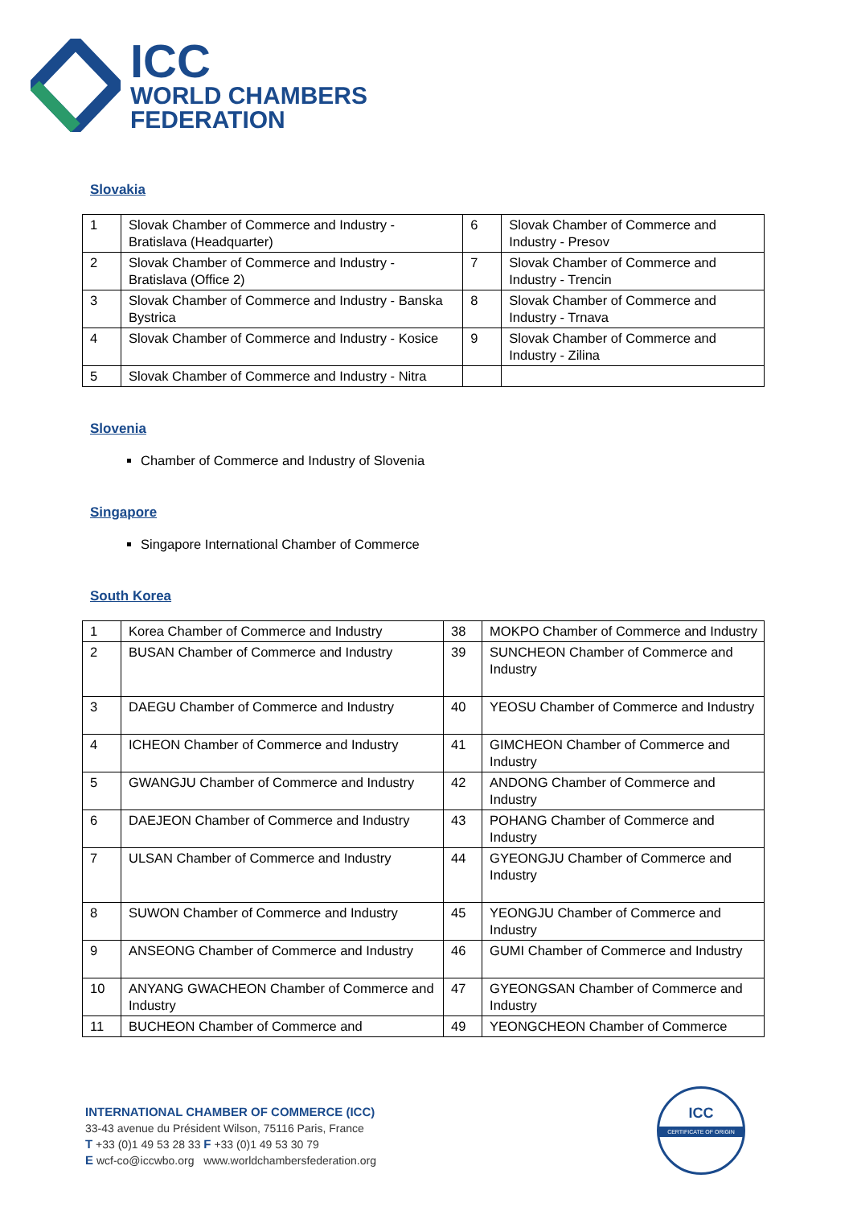ICC
WORLD CHAMBERS
FEDERATION
Slovakia
| 1 | Slovak Chamber of Commerce and Industry - Bratislava (Headquarter) | 6 | Slovak Chamber of Commerce and Industry - Presov |
| 2 | Slovak Chamber of Commerce and Industry - Bratislava (Office 2) | 7 | Slovak Chamber of Commerce and Industry - Trencin |
| 3 | Slovak Chamber of Commerce and Industry - Banska Bystrica | 8 | Slovak Chamber of Commerce and Industry - Trnava |
| 4 | Slovak Chamber of Commerce and Industry - Kosice | 9 | Slovak Chamber of Commerce and Industry - Zilina |
| 5 | Slovak Chamber of Commerce and Industry - Nitra | | |
Slovenia
Chamber of Commerce and Industry of Slovenia
Singapore
Singapore International Chamber of Commerce
South Korea
| 1 | Korea Chamber of Commerce and Industry | 38 | MOKPO Chamber of Commerce and Industry |
| 2 | BUSAN Chamber of Commerce and Industry | 39 | SUNCHEON Chamber of Commerce and Industry |
| 3 | DAEGU Chamber of Commerce and Industry | 40 | YEOSU Chamber of Commerce and Industry |
| 4 | ICHEON Chamber of Commerce and Industry | 41 | GIMCHEON Chamber of Commerce and Industry |
| 5 | GWANGJU Chamber of Commerce and Industry | 42 | ANDONG Chamber of Commerce and Industry |
| 6 | DAEJEON Chamber of Commerce and Industry | 43 | POHANG Chamber of Commerce and Industry |
| 7 | ULSAN Chamber of Commerce and Industry | 44 | GYEONGJU Chamber of Commerce and Industry |
| 8 | SUWON Chamber of Commerce and Industry | 45 | YEONGJU Chamber of Commerce and Industry |
| 9 | ANSEONG Chamber of Commerce and Industry | 46 | GUMI Chamber of Commerce and Industry |
| 10 | ANYANG GWACHEON Chamber of Commerce and Industry | 47 | GYEONGSAN Chamber of Commerce and Industry |
| 11 | BUCHEON Chamber of Commerce and | 49 | YEONGCHEON Chamber of Commerce |
INTERNATIONAL CHAMBER OF COMMERCE (ICC)
33-43 avenue du Président Wilson, 75116 Paris, France
T +33 (0)1 49 53 28 33 F +33 (0)1 49 53 30 79
E wcf-co@iccwbo.org www.worldchambersfederation.org
ICC
CERTIFICATE OF ORIGIN